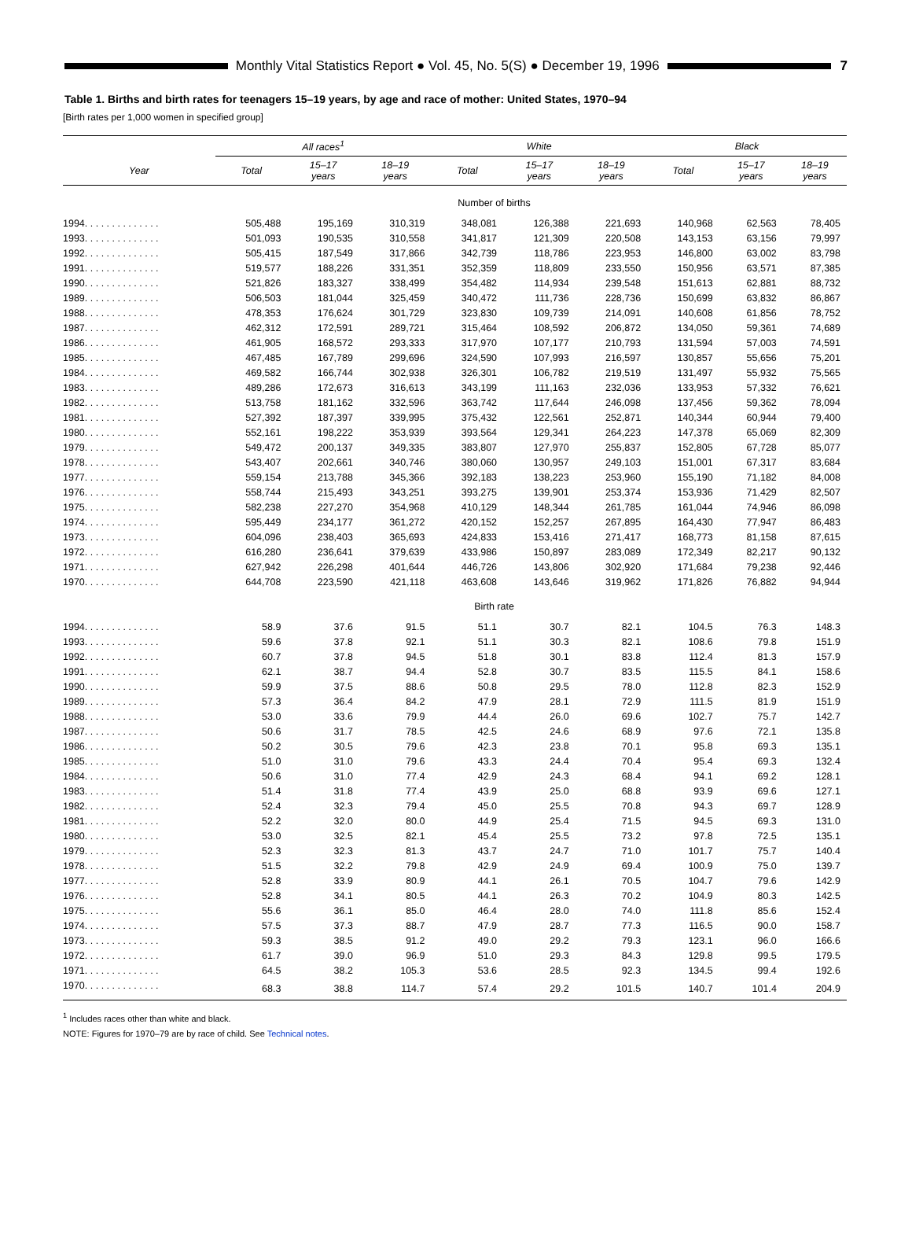Monthly Vital Statistics Report ● Vol. 45, No. 5(S) ● December 19, 1996
7
Table 1. Births and birth rates for teenagers 15–19 years, by age and race of mother: United States, 1970–94
[Birth rates per 1,000 women in specified group]
| | All races<sup>1</sup> | | | White | | | Black | | |
| --- | --- | --- | --- | --- | --- | --- | --- | --- | --- |
| Year | Total | 15–17 years | 18–19 years | Total | 15–17 years | 18–19 years | Total | 15–17 years | 18–19 years |
| Number of births | | | | | | | | | |
| 1994. . . . . . . . . . . . . . | 505,488 | 195,169 | 310,319 | 348,081 | 126,388 | 221,693 | 140,968 | 62,563 | 78,405 |
| 1993. . . . . . . . . . . . . . | 501,093 | 190,535 | 310,558 | 341,817 | 121,309 | 220,508 | 143,153 | 63,156 | 79,997 |
| 1992. . . . . . . . . . . . . . | 505,415 | 187,549 | 317,866 | 342,739 | 118,786 | 223,953 | 146,800 | 63,002 | 83,798 |
| 1991. . . . . . . . . . . . . . | 519,577 | 188,226 | 331,351 | 352,359 | 118,809 | 233,550 | 150,956 | 63,571 | 87,385 |
| 1990. . . . . . . . . . . . . . | 521,826 | 183,327 | 338,499 | 354,482 | 114,934 | 239,548 | 151,613 | 62,881 | 88,732 |
| 1989. . . . . . . . . . . . . . | 506,503 | 181,044 | 325,459 | 340,472 | 111,736 | 228,736 | 150,699 | 63,832 | 86,867 |
| 1988. . . . . . . . . . . . . . | 478,353 | 176,624 | 301,729 | 323,830 | 109,739 | 214,091 | 140,608 | 61,856 | 78,752 |
| 1987. . . . . . . . . . . . . . | 462,312 | 172,591 | 289,721 | 315,464 | 108,592 | 206,872 | 134,050 | 59,361 | 74,689 |
| 1986. . . . . . . . . . . . . . | 461,905 | 168,572 | 293,333 | 317,970 | 107,177 | 210,793 | 131,594 | 57,003 | 74,591 |
| 1985. . . . . . . . . . . . . . | 467,485 | 167,789 | 299,696 | 324,590 | 107,993 | 216,597 | 130,857 | 55,656 | 75,201 |
| 1984. . . . . . . . . . . . . . | 469,582 | 166,744 | 302,938 | 326,301 | 106,782 | 219,519 | 131,497 | 55,932 | 75,565 |
| 1983. . . . . . . . . . . . . . | 489,286 | 172,673 | 316,613 | 343,199 | 111,163 | 232,036 | 133,953 | 57,332 | 76,621 |
| 1982. . . . . . . . . . . . . . | 513,758 | 181,162 | 332,596 | 363,742 | 117,644 | 246,098 | 137,456 | 59,362 | 78,094 |
| 1981. . . . . . . . . . . . . . | 527,392 | 187,397 | 339,995 | 375,432 | 122,561 | 252,871 | 140,344 | 60,944 | 79,400 |
| 1980. . . . . . . . . . . . . . | 552,161 | 198,222 | 353,939 | 393,564 | 129,341 | 264,223 | 147,378 | 65,069 | 82,309 |
| 1979. . . . . . . . . . . . . . | 549,472 | 200,137 | 349,335 | 383,807 | 127,970 | 255,837 | 152,805 | 67,728 | 85,077 |
| 1978. . . . . . . . . . . . . . | 543,407 | 202,661 | 340,746 | 380,060 | 130,957 | 249,103 | 151,001 | 67,317 | 83,684 |
| 1977. . . . . . . . . . . . . . | 559,154 | 213,788 | 345,366 | 392,183 | 138,223 | 253,960 | 155,190 | 71,182 | 84,008 |
| 1976. . . . . . . . . . . . . . | 558,744 | 215,493 | 343,251 | 393,275 | 139,901 | 253,374 | 153,936 | 71,429 | 82,507 |
| 1975. . . . . . . . . . . . . . | 582,238 | 227,270 | 354,968 | 410,129 | 148,344 | 261,785 | 161,044 | 74,946 | 86,098 |
| 1974. . . . . . . . . . . . . . | 595,449 | 234,177 | 361,272 | 420,152 | 152,257 | 267,895 | 164,430 | 77,947 | 86,483 |
| 1973. . . . . . . . . . . . . . | 604,096 | 238,403 | 365,693 | 424,833 | 153,416 | 271,417 | 168,773 | 81,158 | 87,615 |
| 1972. . . . . . . . . . . . . . | 616,280 | 236,641 | 379,639 | 433,986 | 150,897 | 283,089 | 172,349 | 82,217 | 90,132 |
| 1971. . . . . . . . . . . . . . | 627,942 | 226,298 | 401,644 | 446,726 | 143,806 | 302,920 | 171,684 | 79,238 | 92,446 |
| 1970. . . . . . . . . . . . . . | 644,708 | 223,590 | 421,118 | 463,608 | 143,646 | 319,962 | 171,826 | 76,882 | 94,944 |
| Birth rate | | | | | | | | | |
| 1994. . . . . . . . . . . . . . | 58.9 | 37.6 | 91.5 | 51.1 | 30.7 | 82.1 | 104.5 | 76.3 | 148.3 |
| 1993. . . . . . . . . . . . . . | 59.6 | 37.8 | 92.1 | 51.1 | 30.3 | 82.1 | 108.6 | 79.8 | 151.9 |
| 1992. . . . . . . . . . . . . . | 60.7 | 37.8 | 94.5 | 51.8 | 30.1 | 83.8 | 112.4 | 81.3 | 157.9 |
| 1991. . . . . . . . . . . . . . | 62.1 | 38.7 | 94.4 | 52.8 | 30.7 | 83.5 | 115.5 | 84.1 | 158.6 |
| 1990. . . . . . . . . . . . . . | 59.9 | 37.5 | 88.6 | 50.8 | 29.5 | 78.0 | 112.8 | 82.3 | 152.9 |
| 1989. . . . . . . . . . . . . . | 57.3 | 36.4 | 84.2 | 47.9 | 28.1 | 72.9 | 111.5 | 81.9 | 151.9 |
| 1988. . . . . . . . . . . . . . | 53.0 | 33.6 | 79.9 | 44.4 | 26.0 | 69.6 | 102.7 | 75.7 | 142.7 |
| 1987. . . . . . . . . . . . . . | 50.6 | 31.7 | 78.5 | 42.5 | 24.6 | 68.9 | 97.6 | 72.1 | 135.8 |
| 1986. . . . . . . . . . . . . . | 50.2 | 30.5 | 79.6 | 42.3 | 23.8 | 70.1 | 95.8 | 69.3 | 135.1 |
| 1985. . . . . . . . . . . . . . | 51.0 | 31.0 | 79.6 | 43.3 | 24.4 | 70.4 | 95.4 | 69.3 | 132.4 |
| 1984. . . . . . . . . . . . . . | 50.6 | 31.0 | 77.4 | 42.9 | 24.3 | 68.4 | 94.1 | 69.2 | 128.1 |
| 1983. . . . . . . . . . . . . . | 51.4 | 31.8 | 77.4 | 43.9 | 25.0 | 68.8 | 93.9 | 69.6 | 127.1 |
| 1982. . . . . . . . . . . . . . | 52.4 | 32.3 | 79.4 | 45.0 | 25.5 | 70.8 | 94.3 | 69.7 | 128.9 |
| 1981. . . . . . . . . . . . . . | 52.2 | 32.0 | 80.0 | 44.9 | 25.4 | 71.5 | 94.5 | 69.3 | 131.0 |
| 1980. . . . . . . . . . . . . . | 53.0 | 32.5 | 82.1 | 45.4 | 25.5 | 73.2 | 97.8 | 72.5 | 135.1 |
| 1979. . . . . . . . . . . . . . | 52.3 | 32.3 | 81.3 | 43.7 | 24.7 | 71.0 | 101.7 | 75.7 | 140.4 |
| 1978. . . . . . . . . . . . . . | 51.5 | 32.2 | 79.8 | 42.9 | 24.9 | 69.4 | 100.9 | 75.0 | 139.7 |
| 1977. . . . . . . . . . . . . . | 52.8 | 33.9 | 80.9 | 44.1 | 26.1 | 70.5 | 104.7 | 79.6 | 142.9 |
| 1976. . . . . . . . . . . . . . | 52.8 | 34.1 | 80.5 | 44.1 | 26.3 | 70.2 | 104.9 | 80.3 | 142.5 |
| 1975. . . . . . . . . . . . . . | 55.6 | 36.1 | 85.0 | 46.4 | 28.0 | 74.0 | 111.8 | 85.6 | 152.4 |
| 1974. . . . . . . . . . . . . . | 57.5 | 37.3 | 88.7 | 47.9 | 28.7 | 77.3 | 116.5 | 90.0 | 158.7 |
| 1973. . . . . . . . . . . . . . | 59.3 | 38.5 | 91.2 | 49.0 | 29.2 | 79.3 | 123.1 | 96.0 | 166.6 |
| 1972. . . . . . . . . . . . . . | 61.7 | 39.0 | 96.9 | 51.0 | 29.3 | 84.3 | 129.8 | 99.5 | 179.5 |
| 1971. . . . . . . . . . . . . . | 64.5 | 38.2 | 105.3 | 53.6 | 28.5 | 92.3 | 134.5 | 99.4 | 192.6 |
| 1970. . . . . . . . . . . . . . | 68.3 | 38.8 | 114.7 | 57.4 | 29.2 | 101.5 | 140.7 | 101.4 | 204.9 |
<sup>1</sup> Includes races other than white and black.
NOTE: Figures for 1970–79 are by race of child. See Technical notes.